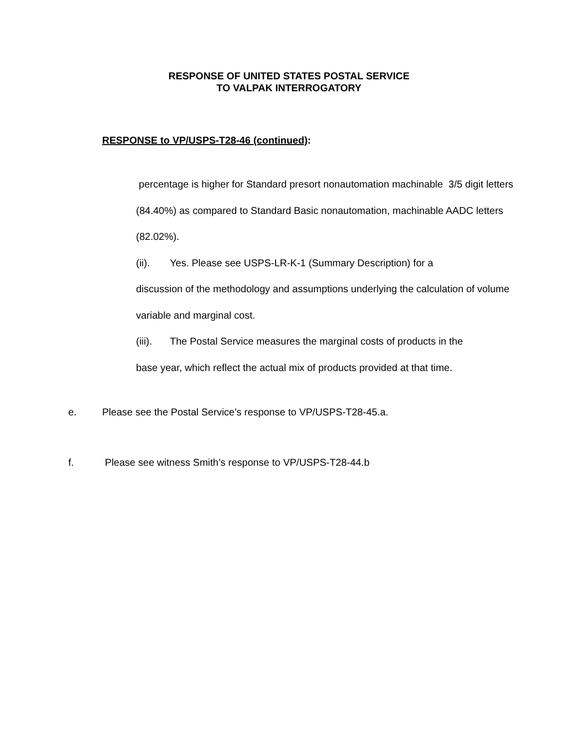RESPONSE OF UNITED STATES POSTAL SERVICE
TO VALPAK INTERROGATORY
RESPONSE to VP/USPS-T28-46 (continued):
percentage is higher for Standard presort nonautomation machinable 3/5 digit letters (84.40%) as compared to Standard Basic nonautomation, machinable AADC letters (82.02%).
(ii). Yes. Please see USPS-LR-K-1 (Summary Description) for a
discussion of the methodology and assumptions underlying the calculation of volume variable and marginal cost.
(iii). The Postal Service measures the marginal costs of products in the
base year, which reflect the actual mix of products provided at that time.
e. Please see the Postal Service’s response to VP/USPS-T28-45.a.
f. Please see witness Smith’s response to VP/USPS-T28-44.b